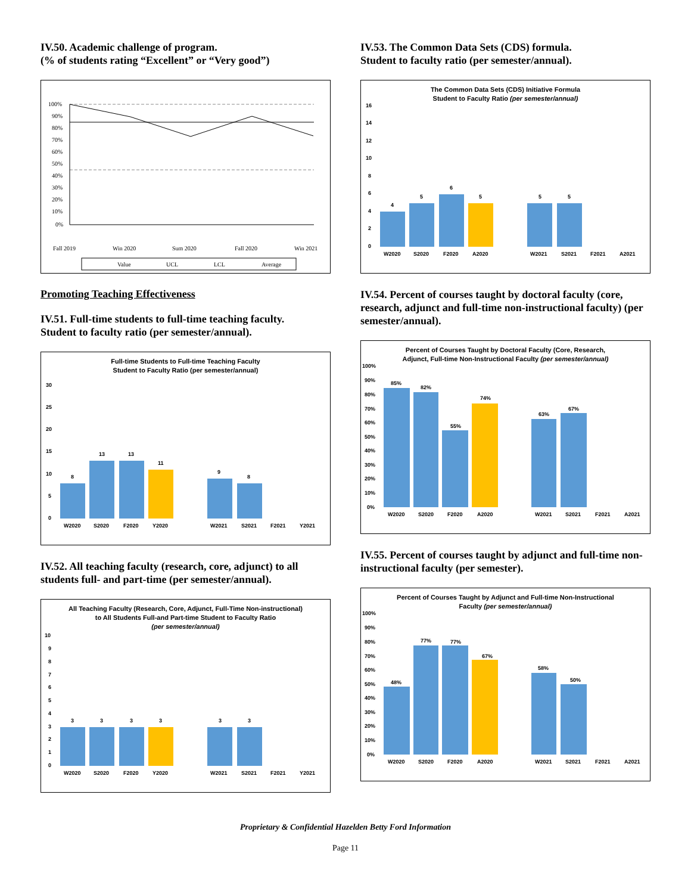IV.50. Academic challenge of program.
(% of students rating “Excellent” or “Very good”)
100%
90%
80%
70%
60%
50%
40%
30%
20%
10%
0%
Fall 2019
Win 2020
Sum 2020
Fall 2020
Win 2021
Value
UCL
LCL
Average
Promoting Teaching Effectiveness
IV.51. Full-time students to full-time teaching faculty.
Student to faculty ratio (per semester/annual).
Full-time Students to Full-time Teaching Faculty
Student to Faculty Ratio (per semester/annual)
30
25
20
15
10
5
0
8
13
13
11
9
8
W2020
S2020
F2020
Y2020
W2021
S2021
F2021
Y2021
IV.52. All teaching faculty (research, core, adjunct) to all students full- and part-time (per semester/annual).
All Teaching Faculty (Research, Core, Adjunct, Full-Time Non-instructional)
to All Students Full-and Part-time Student to Faculty Ratio
(per semester/annual)
10
9
8
7
6
5
4
3
2
1
0
3
3
3
3
3
3
W2020
S2020
F2020
Y2020
W2021
S2021
F2021
Y2021
IV.53. The Common Data Sets (CDS) formula.
Student to faculty ratio (per semester/annual).
The Common Data Sets (CDS) Initiative Formula
Student to Faculty Ratio (per semester/annual)
16
14
12
10
8
6
4
2
0
4
5
6
5
5
5
W2020
S2020
F2020
A2020
W2021
S2021
F2021
A2021
IV.54. Percent of courses taught by doctoral faculty (core, research, adjunct and full-time non-instructional faculty) (per semester/annual).
Percent of Courses Taught by Doctoral Faculty (Core, Research,
Adjunct, Full-time Non-Instructional Faculty (per semester/annual)
100%
90%
80%
70%
60%
50%
40%
30%
20%
10%
0%
85%
82%
55%
74%
63%
67%
W2020
S2020
F2020
A2020
W2021
S2021
F2021
A2021
IV.55. Percent of courses taught by adjunct and full-time non-instructional faculty (per semester).
Percent of Courses Taught by Adjunct and Full-time Non-Instructional
Faculty (per semester/annual)
100%
90%
80%
70%
60%
50%
40%
30%
20%
10%
0%
48%
77%
77%
67%
58%
50%
W2020
S2020
F2020
A2020
W2021
S2021
F2021
A2021
Proprietary & Confidential Hazelden Betty Ford Information
Page 11